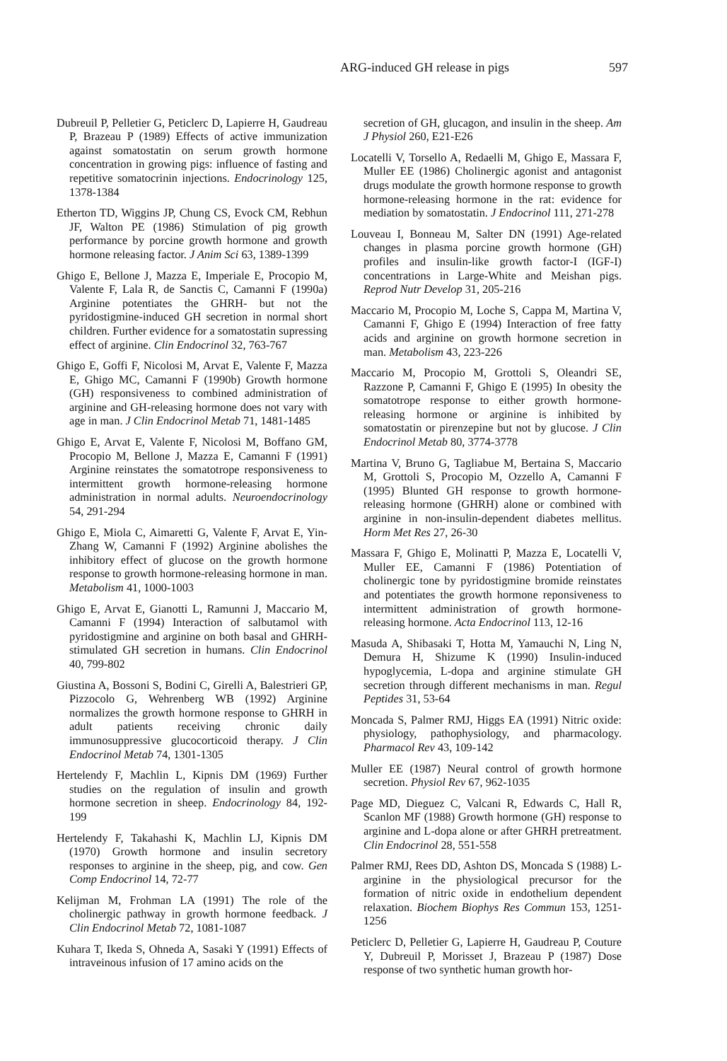ARG-induced GH release in pigs 597
Dubreuil P, Pelletier G, Peticlerc D, Lapierre H, Gaudreau P, Brazeau P (1989) Effects of active immunization against somatostatin on serum growth hormone concentration in growing pigs: influence of fasting and repetitive somatocrinin injections. Endocrinology 125, 1378-1384
Etherton TD, Wiggins JP, Chung CS, Evock CM, Rebhun JF, Walton PE (1986) Stimulation of pig growth performance by porcine growth hormone and growth hormone releasing factor. J Anim Sci 63, 1389-1399
Ghigo E, Bellone J, Mazza E, Imperiale E, Procopio M, Valente F, Lala R, de Sanctis C, Camanni F (1990a) Arginine potentiates the GHRH- but not the pyridostigmine-induced GH secretion in normal short children. Further evidence for a somatostatin supressing effect of arginine. Clin Endocrinol 32, 763-767
Ghigo E, Goffi F, Nicolosi M, Arvat E, Valente F, Mazza E, Ghigo MC, Camanni F (1990b) Growth hormone (GH) responsiveness to combined administration of arginine and GH-releasing hormone does not vary with age in man. J Clin Endocrinol Metab 71, 1481-1485
Ghigo E, Arvat E, Valente F, Nicolosi M, Boffano GM, Procopio M, Bellone J, Mazza E, Camanni F (1991) Arginine reinstates the somatotrope responsiveness to intermittent growth hormone-releasing hormone administration in normal adults. Neuroendocrinology 54, 291-294
Ghigo E, Miola C, Aimaretti G, Valente F, Arvat E, Yin-Zhang W, Camanni F (1992) Arginine abolishes the inhibitory effect of glucose on the growth hormone response to growth hormone-releasing hormone in man. Metabolism 41, 1000-1003
Ghigo E, Arvat E, Gianotti L, Ramunni J, Maccario M, Camanni F (1994) Interaction of salbutamol with pyridostigmine and arginine on both basal and GHRH-stimulated GH secretion in humans. Clin Endocrinol 40, 799-802
Giustina A, Bossoni S, Bodini C, Girelli A, Balestrieri GP, Pizzocolo G, Wehrenberg WB (1992) Arginine normalizes the growth hormone response to GHRH in adult patients receiving chronic daily immunosuppressive glucocorticoid therapy. J Clin Endocrinol Metab 74, 1301-1305
Hertelendy F, Machlin L, Kipnis DM (1969) Further studies on the regulation of insulin and growth hormone secretion in sheep. Endocrinology 84, 192-199
Hertelendy F, Takahashi K, Machlin LJ, Kipnis DM (1970) Growth hormone and insulin secretory responses to arginine in the sheep, pig, and cow. Gen Comp Endocrinol 14, 72-77
Kelijman M, Frohman LA (1991) The role of the cholinergic pathway in growth hormone feedback. J Clin Endocrinol Metab 72, 1081-1087
Kuhara T, Ikeda S, Ohneda A, Sasaki Y (1991) Effects of intraveinous infusion of 17 amino acids on the
secretion of GH, glucagon, and insulin in the sheep. Am J Physiol 260, E21-E26
Locatelli V, Torsello A, Redaelli M, Ghigo E, Massara F, Muller EE (1986) Cholinergic agonist and antagonist drugs modulate the growth hormone response to growth hormone-releasing hormone in the rat: evidence for mediation by somatostatin. J Endocrinol 111, 271-278
Louveau I, Bonneau M, Salter DN (1991) Age-related changes in plasma porcine growth hormone (GH) profiles and insulin-like growth factor-I (IGF-I) concentrations in Large-White and Meishan pigs. Reprod Nutr Develop 31, 205-216
Maccario M, Procopio M, Loche S, Cappa M, Martina V, Camanni F, Ghigo E (1994) Interaction of free fatty acids and arginine on growth hormone secretion in man. Metabolism 43, 223-226
Maccario M, Procopio M, Grottoli S, Oleandri SE, Razzone P, Camanni F, Ghigo E (1995) In obesity the somatotrope response to either growth hormone-releasing hormone or arginine is inhibited by somatostatin or pirenzepine but not by glucose. J Clin Endocrinol Metab 80, 3774-3778
Martina V, Bruno G, Tagliabue M, Bertaina S, Maccario M, Grottoli S, Procopio M, Ozzello A, Camanni F (1995) Blunted GH response to growth hormone-releasing hormone (GHRH) alone or combined with arginine in non-insulin-dependent diabetes mellitus. Horm Met Res 27, 26-30
Massara F, Ghigo E, Molinatti P, Mazza E, Locatelli V, Muller EE, Camanni F (1986) Potentiation of cholinergic tone by pyridostigmine bromide reinstates and potentiates the growth hormone reponsiveness to intermittent administration of growth hormone-releasing hormone. Acta Endocrinol 113, 12-16
Masuda A, Shibasaki T, Hotta M, Yamauchi N, Ling N, Demura H, Shizume K (1990) Insulin-induced hypoglycemia, L-dopa and arginine stimulate GH secretion through different mechanisms in man. Regul Peptides 31, 53-64
Moncada S, Palmer RMJ, Higgs EA (1991) Nitric oxide: physiology, pathophysiology, and pharmacology. Pharmacol Rev 43, 109-142
Muller EE (1987) Neural control of growth hormone secretion. Physiol Rev 67, 962-1035
Page MD, Dieguez C, Valcani R, Edwards C, Hall R, Scanlon MF (1988) Growth hormone (GH) response to arginine and L-dopa alone or after GHRH pretreatment. Clin Endocrinol 28, 551-558
Palmer RMJ, Rees DD, Ashton DS, Moncada S (1988) L-arginine in the physiological precursor for the formation of nitric oxide in endothelium dependent relaxation. Biochem Biophys Res Commun 153, 1251-1256
Peticlerc D, Pelletier G, Lapierre H, Gaudreau P, Couture Y, Dubreuil P, Morisset J, Brazeau P (1987) Dose response of two synthetic human growth hor-